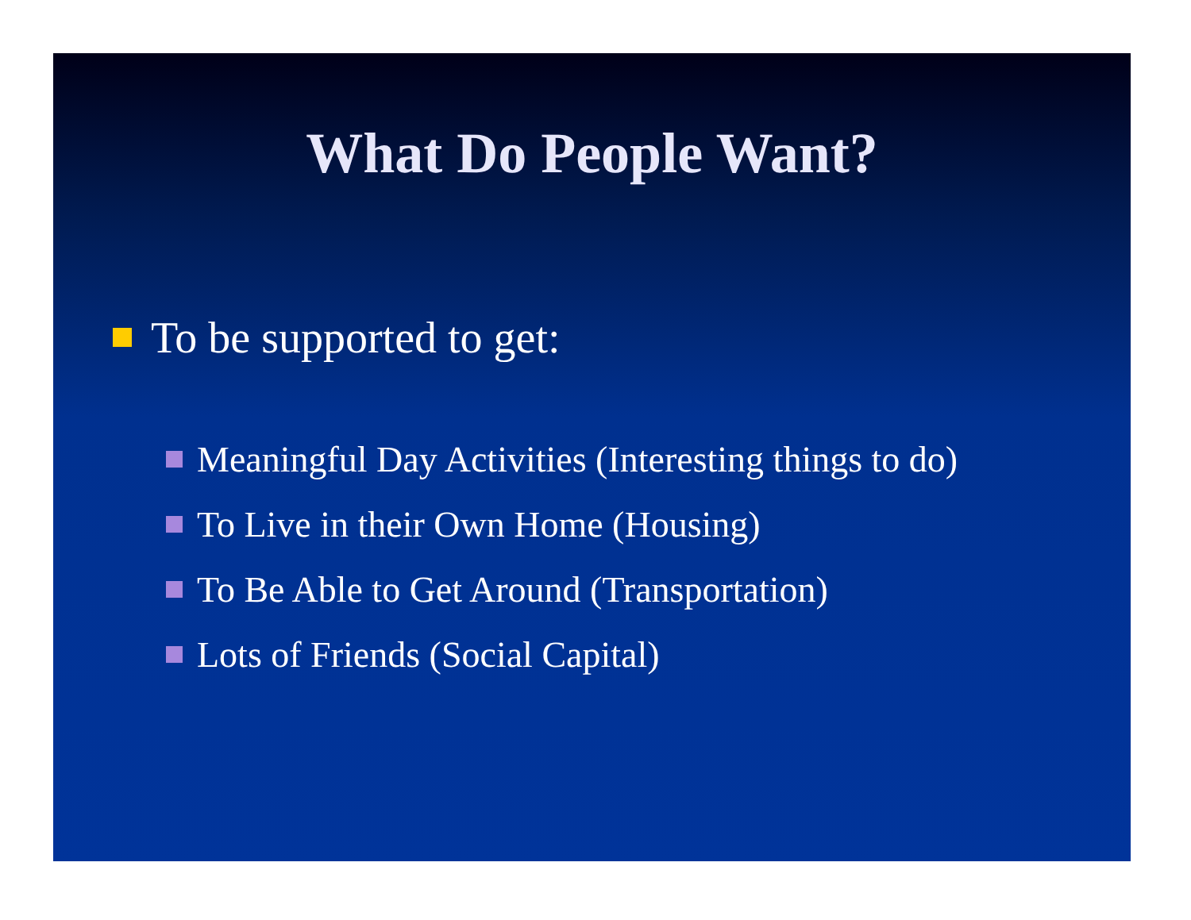What Do People Want?
To be supported to get:
Meaningful Day Activities (Interesting things to do)
To Live in their Own Home (Housing)
To Be Able to Get Around (Transportation)
Lots of Friends (Social Capital)